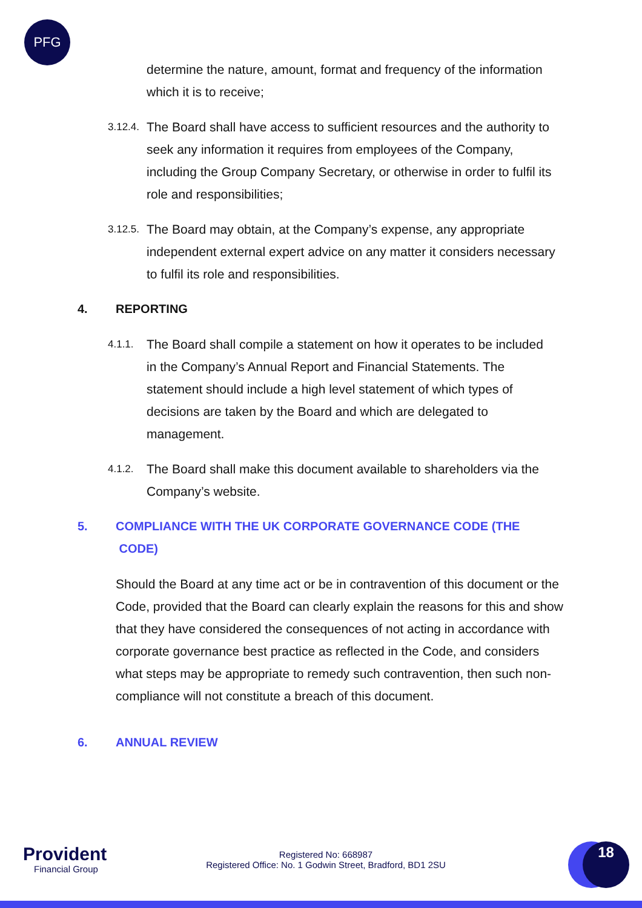PFG
determine the nature, amount, format and frequency of the information which it is to receive;
3.12.4.
The Board shall have access to sufficient resources and the authority to seek any information it requires from employees of the Company, including the Group Company Secretary, or otherwise in order to fulfil its role and responsibilities;
3.12.5.
The Board may obtain, at the Company’s expense, any appropriate independent external expert advice on any matter it considers necessary to fulfil its role and responsibilities.
4. REPORTING
4.1.1.
The Board shall compile a statement on how it operates to be included in the Company’s Annual Report and Financial Statements. The statement should include a high level statement of which types of decisions are taken by the Board and which are delegated to management.
4.1.2.
The Board shall make this document available to shareholders via the Company’s website.
5. COMPLIANCE WITH THE UK CORPORATE GOVERNANCE CODE (THE
CODE)
Should the Board at any time act or be in contravention of this document or the Code, provided that the Board can clearly explain the reasons for this and show that they have considered the consequences of not acting in accordance with corporate governance best practice as reflected in the Code, and considers what steps may be appropriate to remedy such contravention, then such non-compliance will not constitute a breach of this document.
6. ANNUAL REVIEW
Provident
Financial Group
Registered No: 668987
Registered Office: No. 1 Godwin Street, Bradford, BD1 2SU
18